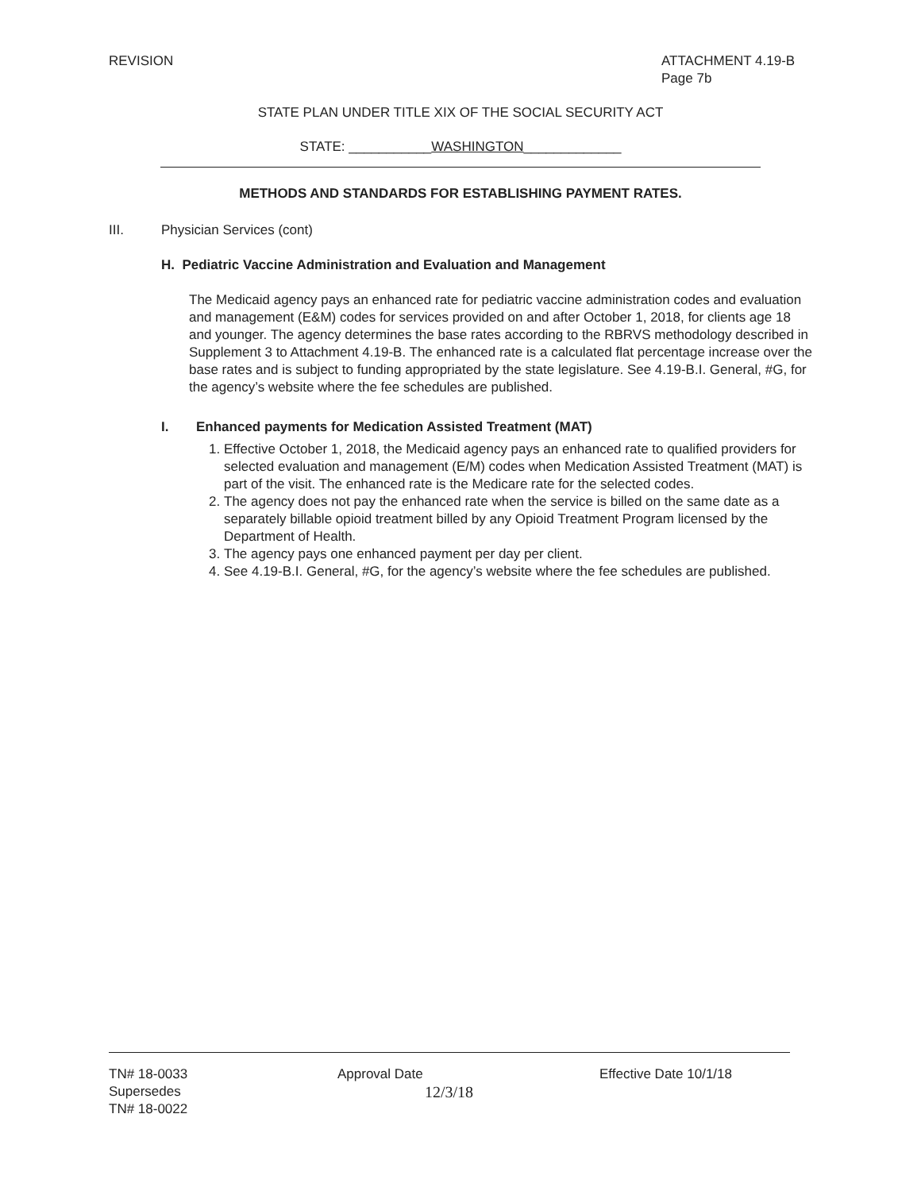REVISION ATTACHMENT 4.19-B
Page 7b
STATE PLAN UNDER TITLE XIX OF THE SOCIAL SECURITY ACT
STATE: ___________WASHINGTON_____________
METHODS AND STANDARDS FOR ESTABLISHING PAYMENT RATES.
III. Physician Services (cont)
H. Pediatric Vaccine Administration and Evaluation and Management
The Medicaid agency pays an enhanced rate for pediatric vaccine administration codes and evaluation and management (E&M) codes for services provided on and after October 1, 2018, for clients age 18 and younger. The agency determines the base rates according to the RBRVS methodology described in Supplement 3 to Attachment 4.19-B. The enhanced rate is a calculated flat percentage increase over the base rates and is subject to funding appropriated by the state legislature. See 4.19-B.I. General, #G, for the agency’s website where the fee schedules are published.
I. Enhanced payments for Medication Assisted Treatment (MAT)
1. Effective October 1, 2018, the Medicaid agency pays an enhanced rate to qualified providers for selected evaluation and management (E/M) codes when Medication Assisted Treatment (MAT) is part of the visit. The enhanced rate is the Medicare rate for the selected codes.
2. The agency does not pay the enhanced rate when the service is billed on the same date as a separately billable opioid treatment billed by any Opioid Treatment Program licensed by the Department of Health.
3. The agency pays one enhanced payment per day per client.
4. See 4.19-B.I. General, #G, for the agency’s website where the fee schedules are published.
TN# 18-0033
Supersedes
TN# 18-0022
Approval Date
12/3/18
Effective Date 10/1/18